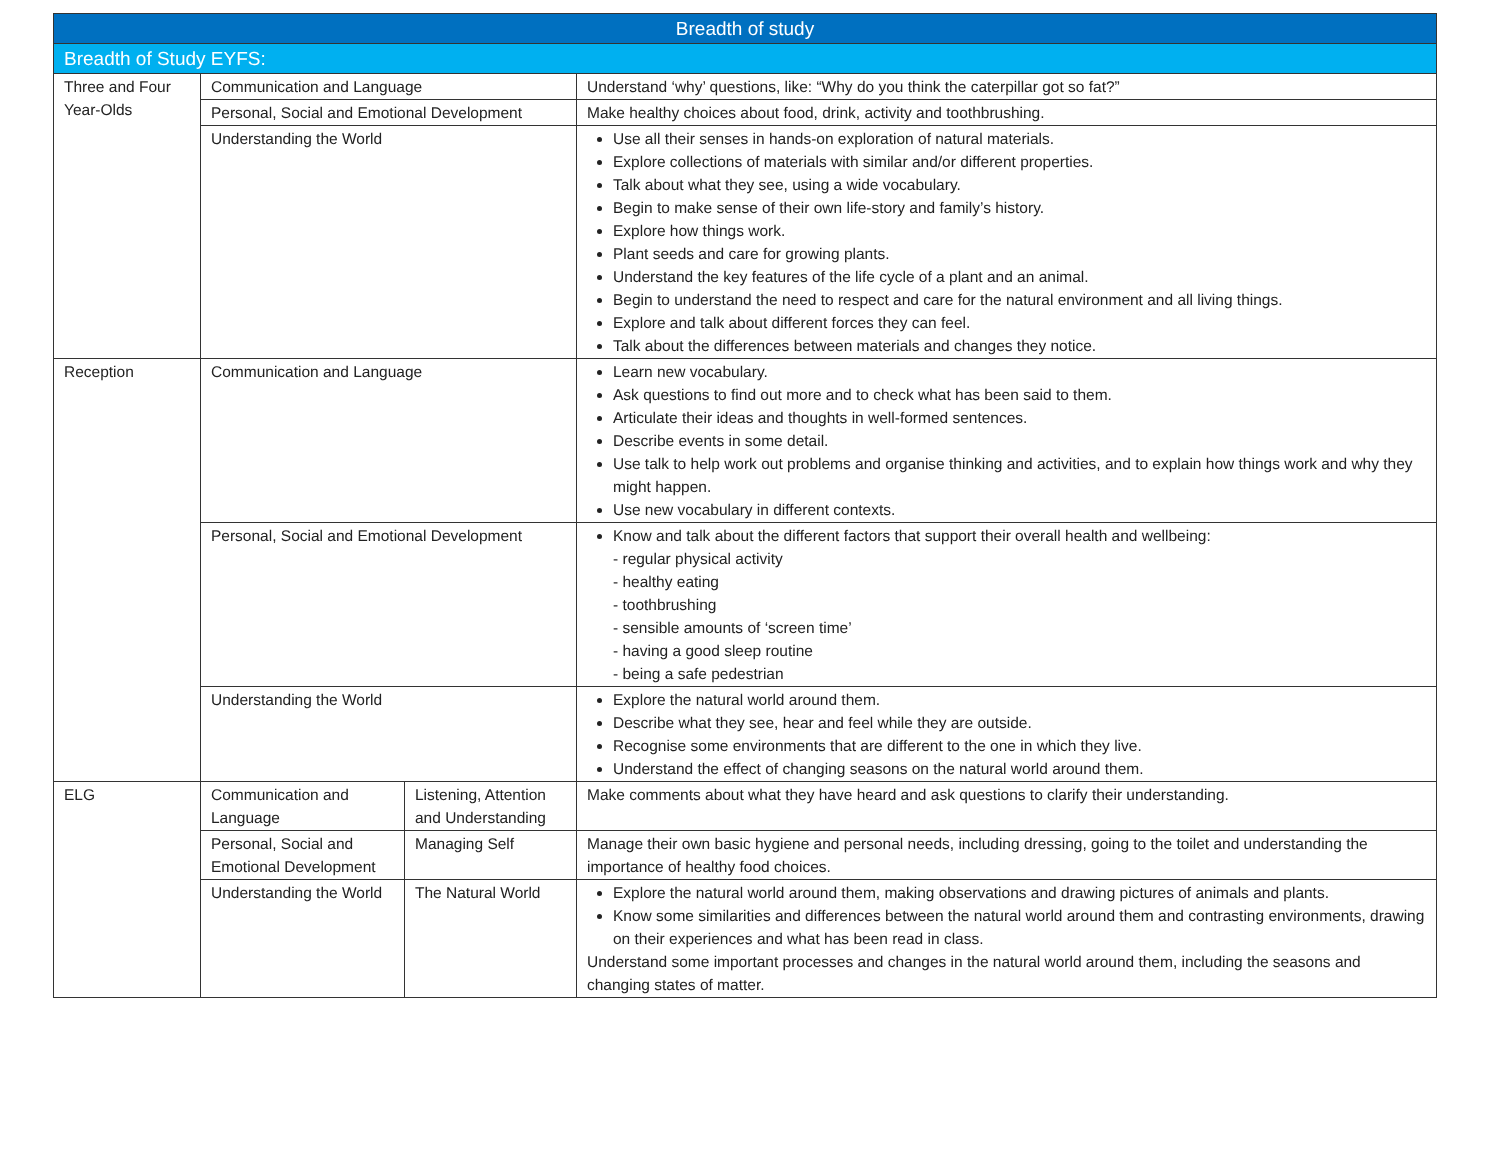| Breadth of study | | | |
| --- | --- | --- | --- |
| Breadth of Study EYFS: | | | |
| Three and Four Year-Olds | Communication and Language | | Understand ‘why’ questions, like: “Why do you think the caterpillar got so fat?” |
| | Personal, Social and Emotional Development | | Make healthy choices about food, drink, activity and toothbrushing. |
| | Understanding the World | | Use all their senses in hands-on exploration of natural materials. Explore collections of materials with similar and/or different properties. Talk about what they see, using a wide vocabulary. Begin to make sense of their own life-story and family’s history. Explore how things work. Plant seeds and care for growing plants. Understand the key features of the life cycle of a plant and an animal. Begin to understand the need to respect and care for the natural environment and all living things. Explore and talk about different forces they can feel. Talk about the differences between materials and changes they notice. |
| Reception | Communication and Language | | Learn new vocabulary. Ask questions to find out more and to check what has been said to them. Articulate their ideas and thoughts in well-formed sentences. Describe events in some detail. Use talk to help work out problems and organise thinking and activities, and to explain how things work and why they might happen. Use new vocabulary in different contexts. |
| | Personal, Social and Emotional Development | | Know and talk about the different factors that support their overall health and wellbeing: - regular physical activity - healthy eating - toothbrushing - sensible amounts of ‘screen time’ - having a good sleep routine - being a safe pedestrian |
| | Understanding the World | | Explore the natural world around them. Describe what they see, hear and feel while they are outside. Recognise some environments that are different to the one in which they live. Understand the effect of changing seasons on the natural world around them. |
| ELG | Communication and Language | Listening, Attention and Understanding | Make comments about what they have heard and ask questions to clarify their understanding. |
| | Personal, Social and Emotional Development | Managing Self | Manage their own basic hygiene and personal needs, including dressing, going to the toilet and understanding the importance of healthy food choices. |
| | Understanding the World | The Natural World | Explore the natural world around them, making observations and drawing pictures of animals and plants. Know some similarities and differences between the natural world around them and contrasting environments, drawing on their experiences and what has been read in class. Understand some important processes and changes in the natural world around them, including the seasons and changing states of matter. |